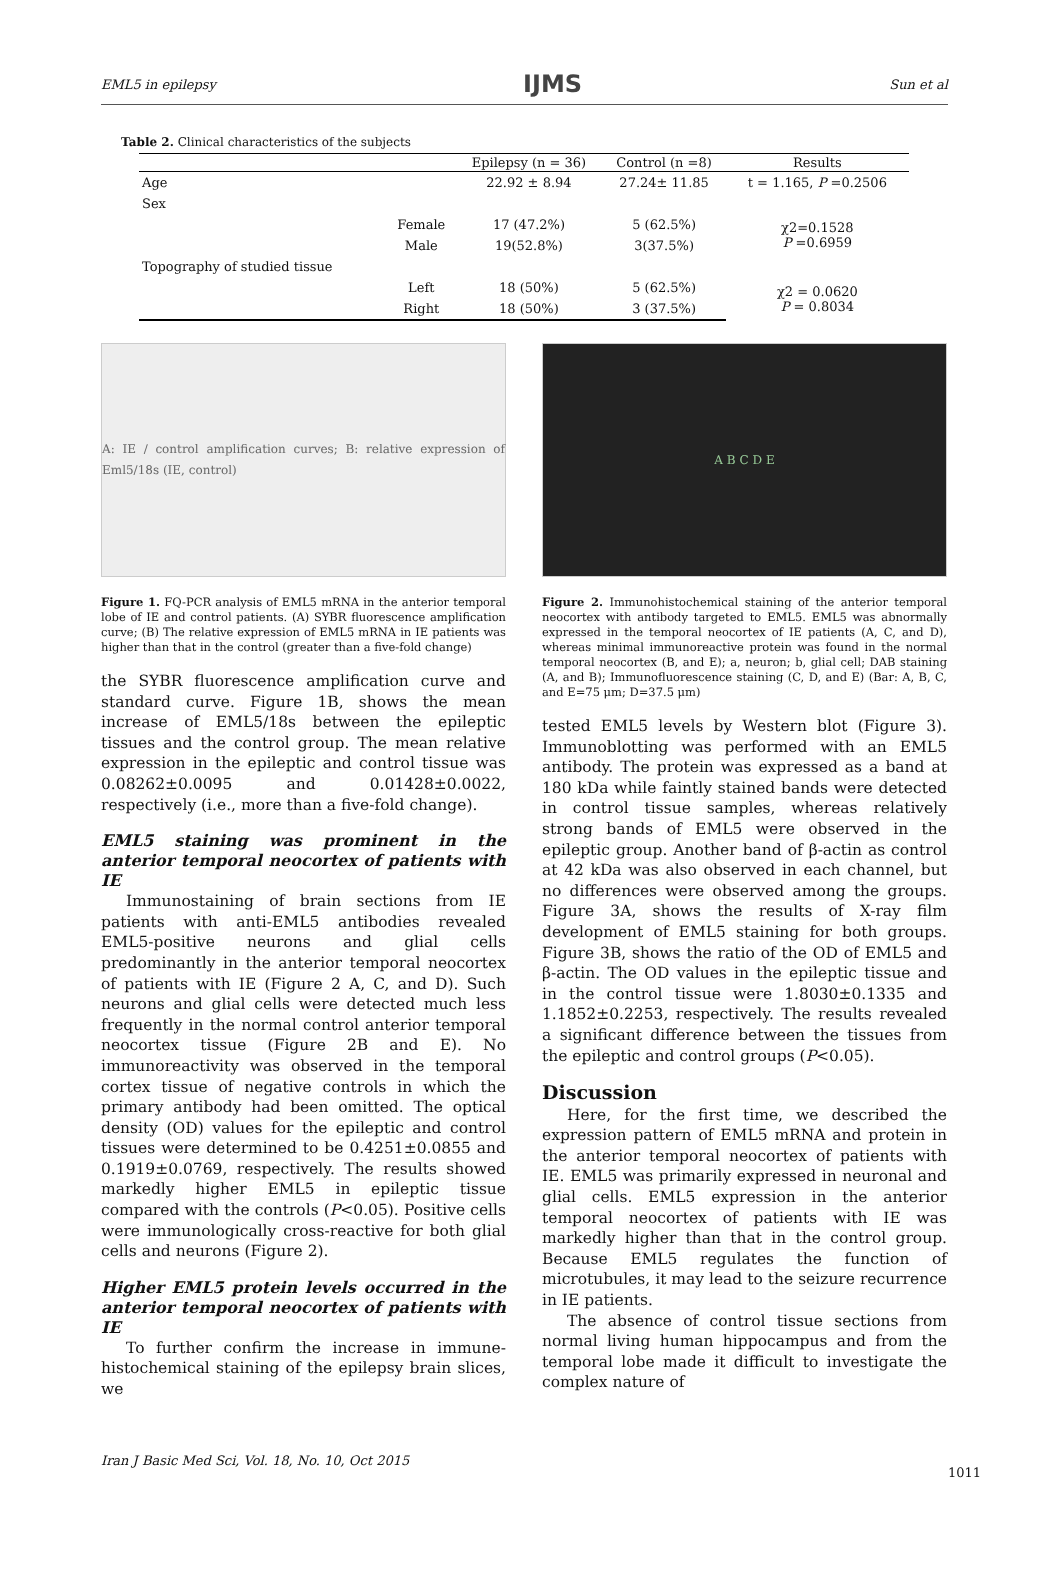EML5 in epilepsy IJMS Sun et al
Table 2. Clinical characteristics of the subjects
| | | Epilepsy (n = 36) | Control (n =8) | Results |
| --- | --- | --- | --- | --- |
| Age | | 22.92 ± 8.94 | 27.24± 11.85 | t = 1.165, P =0.2506 |
| Sex | | | | |
| | Female | 17 (47.2%) | 5 (62.5%) | χ2=0.1528 P =0.6959 |
| | Male | 19(52.8%) | 3(37.5%) | |
| Topography of studied tissue | | | | |
| | Left | 18 (50%) | 5 (62.5%) | χ2 = 0.0620 P = 0.8034 |
| | Right | 18 (50%) | 3 (37.5%) | |
A: IE / control amplification curves; B: relative expression of Eml5/18s (IE, control)
Figure 1. FQ-PCR analysis of EML5 mRNA in the anterior temporal lobe of IE and control patients. (A) SYBR fluorescence amplification curve; (B) The relative expression of EML5 mRNA in IE patients was higher than that in the control (greater than a five-fold change)
the SYBR fluorescence amplification curve and standard curve. Figure 1B, shows the mean increase of EML5/18s between the epileptic tissues and the control group. The mean relative expression in the epileptic and control tissue was 0.08262±0.0095 and 0.01428±0.0022, respectively (i.e., more than a five-fold change).
EML5 staining was prominent in the anterior temporal neocortex of patients with IE
Immunostaining of brain sections from IE patients with anti-EML5 antibodies revealed EML5-positive neurons and glial cells predominantly in the anterior temporal neocortex of patients with IE (Figure 2 A, C, and D). Such neurons and glial cells were detected much less frequently in the normal control anterior temporal neocortex tissue (Figure 2B and E). No immunoreactivity was observed in the temporal cortex tissue of negative controls in which the primary antibody had been omitted. The optical density (OD) values for the epileptic and control tissues were determined to be 0.4251±0.0855 and 0.1919±0.0769, respectively. The results showed markedly higher EML5 in epileptic tissue compared with the controls (P<0.05). Positive cells were immunologically cross-reactive for both glial cells and neurons (Figure 2).
Higher EML5 protein levels occurred in the anterior temporal neocortex of patients with IE
To further confirm the increase in immune-histochemical staining of the epilepsy brain slices, we
A B C D E
Figure 2. Immunohistochemical staining of the anterior temporal neocortex with antibody targeted to EML5. EML5 was abnormally expressed in the temporal neocortex of IE patients (A, C, and D), whereas minimal immunoreactive protein was found in the normal temporal neocortex (B, and E); a, neuron; b, glial cell; DAB staining (A, and B); Immunofluorescence staining (C, D, and E) (Bar: A, B, C, and E=75 μm; D=37.5 μm)
tested EML5 levels by Western blot (Figure 3). Immunoblotting was performed with an EML5 antibody. The protein was expressed as a band at 180 kDa while faintly stained bands were detected in control tissue samples, whereas relatively strong bands of EML5 were observed in the epileptic group. Another band of β-actin as control at 42 kDa was also observed in each channel, but no differences were observed among the groups. Figure 3A, shows the results of X-ray film development of EML5 staining for both groups. Figure 3B, shows the ratio of the OD of EML5 and β-actin. The OD values in the epileptic tissue and in the control tissue were 1.8030±0.1335 and 1.1852±0.2253, respectively. The results revealed a significant difference between the tissues from the epileptic and control groups (P<0.05).
Discussion
Here, for the first time, we described the expression pattern of EML5 mRNA and protein in the anterior temporal neocortex of patients with IE. EML5 was primarily expressed in neuronal and glial cells. EML5 expression in the anterior temporal neocortex of patients with IE was markedly higher than that in the control group. Because EML5 regulates the function of microtubules, it may lead to the seizure recurrence in IE patients.
The absence of control tissue sections from normal living human hippocampus and from the temporal lobe made it difficult to investigate the complex nature of
Iran J Basic Med Sci, Vol. 18, No. 10, Oct 2015
1011